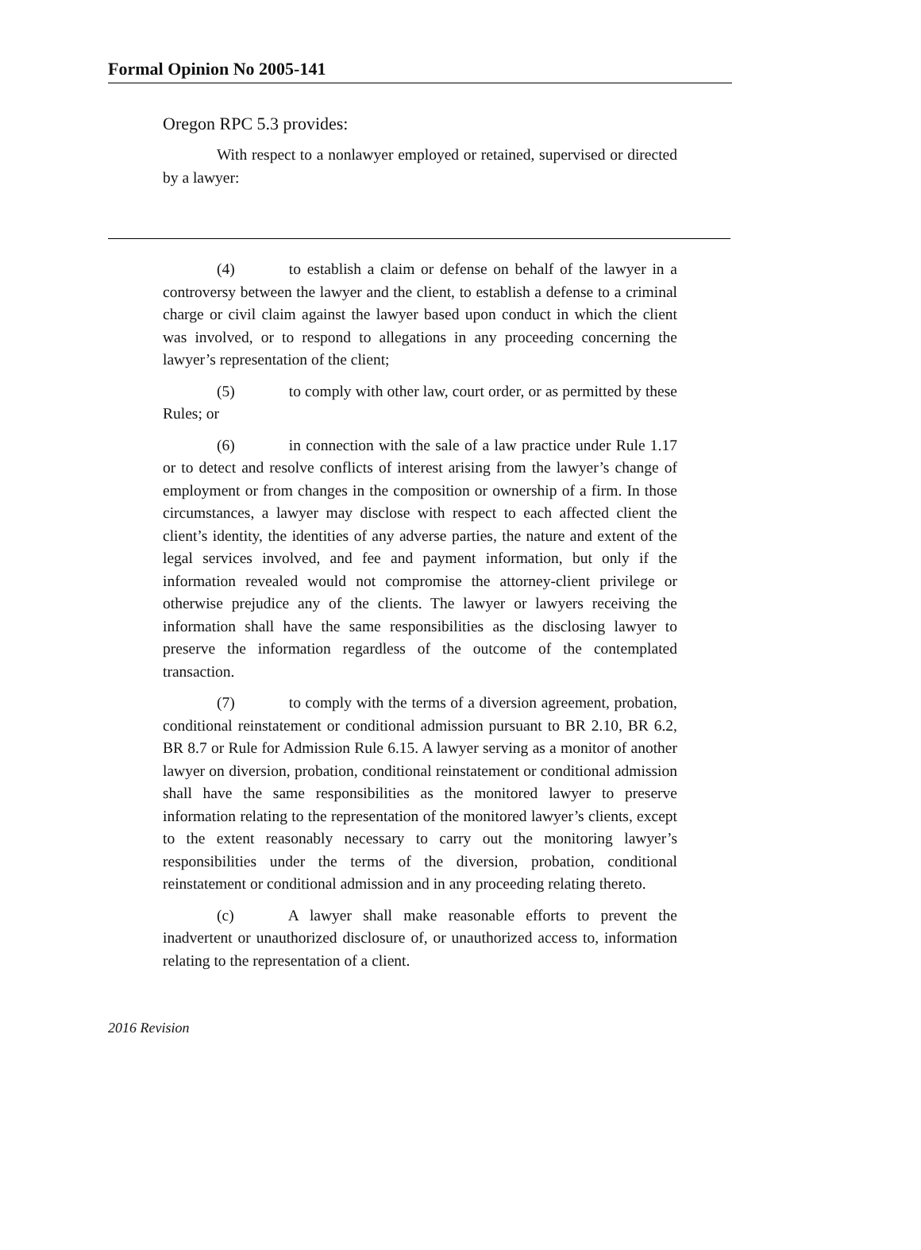Formal Opinion No 2005-141
Oregon RPC 5.3 provides:
With respect to a nonlawyer employed or retained, supervised or directed by a lawyer:
(4) to establish a claim or defense on behalf of the lawyer in a controversy between the lawyer and the client, to establish a defense to a criminal charge or civil claim against the lawyer based upon conduct in which the client was involved, or to respond to allegations in any proceeding concerning the lawyer’s representation of the client;
(5) to comply with other law, court order, or as permitted by these Rules; or
(6) in connection with the sale of a law practice under Rule 1.17 or to detect and resolve conflicts of interest arising from the lawyer’s change of employment or from changes in the composition or ownership of a firm. In those circumstances, a lawyer may disclose with respect to each affected client the client’s identity, the identities of any adverse parties, the nature and extent of the legal services involved, and fee and payment information, but only if the information revealed would not compromise the attorney-client privilege or otherwise prejudice any of the clients. The lawyer or lawyers receiving the information shall have the same responsibilities as the disclosing lawyer to preserve the information regardless of the outcome of the contemplated transaction.
(7) to comply with the terms of a diversion agreement, probation, conditional reinstatement or conditional admission pursuant to BR 2.10, BR 6.2, BR 8.7 or Rule for Admission Rule 6.15. A lawyer serving as a monitor of another lawyer on diversion, probation, conditional reinstatement or conditional admission shall have the same responsibilities as the monitored lawyer to preserve information relating to the representation of the monitored lawyer’s clients, except to the extent reasonably necessary to carry out the monitoring lawyer’s responsibilities under the terms of the diversion, probation, conditional reinstatement or conditional admission and in any proceeding relating thereto.
(c) A lawyer shall make reasonable efforts to prevent the inadvertent or unauthorized disclosure of, or unauthorized access to, information relating to the representation of a client.
2016 Revision